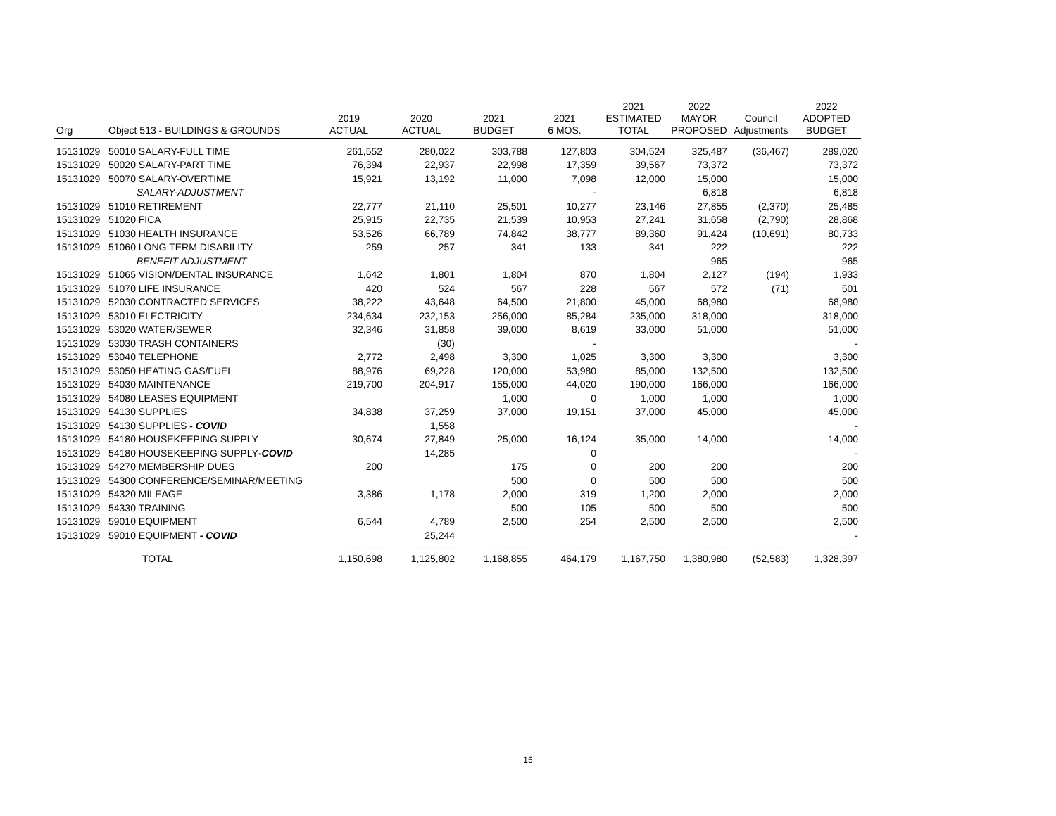| Org | Object 513 - BUILDINGS & GROUNDS | 2019 ACTUAL | 2020 ACTUAL | 2021 BUDGET | 2021 6 MOS. | 2021 ESTIMATED TOTAL | 2022 MAYOR PROPOSED | Council Adjustments | 2022 ADOPTED BUDGET |
| --- | --- | --- | --- | --- | --- | --- | --- | --- | --- |
| 15131029 | 50010 SALARY-FULL TIME | 261,552 | 280,022 | 303,788 | 127,803 | 304,524 | 325,487 | (36,467) | 289,020 |
| 15131029 | 50020 SALARY-PART TIME | 76,394 | 22,937 | 22,998 | 17,359 | 39,567 | 73,372 | | 73,372 |
| 15131029 | 50070 SALARY-OVERTIME | 15,921 | 13,192 | 11,000 | 7,098 | 12,000 | 15,000 | | 15,000 |
| | SALARY-ADJUSTMENT | | | | - | | 6,818 | | 6,818 |
| 15131029 | 51010 RETIREMENT | 22,777 | 21,110 | 25,501 | 10,277 | 23,146 | 27,855 | (2,370) | 25,485 |
| 15131029 | 51020 FICA | 25,915 | 22,735 | 21,539 | 10,953 | 27,241 | 31,658 | (2,790) | 28,868 |
| 15131029 | 51030 HEALTH INSURANCE | 53,526 | 66,789 | 74,842 | 38,777 | 89,360 | 91,424 | (10,691) | 80,733 |
| 15131029 | 51060 LONG TERM DISABILITY | 259 | 257 | 341 | 133 | 341 | 222 | | 222 |
| | BENEFIT ADJUSTMENT | | | | | | 965 | | 965 |
| 15131029 | 51065 VISION/DENTAL INSURANCE | 1,642 | 1,801 | 1,804 | 870 | 1,804 | 2,127 | (194) | 1,933 |
| 15131029 | 51070 LIFE INSURANCE | 420 | 524 | 567 | 228 | 567 | 572 | (71) | 501 |
| 15131029 | 52030 CONTRACTED SERVICES | 38,222 | 43,648 | 64,500 | 21,800 | 45,000 | 68,980 | | 68,980 |
| 15131029 | 53010 ELECTRICITY | 234,634 | 232,153 | 256,000 | 85,284 | 235,000 | 318,000 | | 318,000 |
| 15131029 | 53020 WATER/SEWER | 32,346 | 31,858 | 39,000 | 8,619 | 33,000 | 51,000 | | 51,000 |
| 15131029 | 53030 TRASH CONTAINERS | | (30) | | - | | | | - |
| 15131029 | 53040 TELEPHONE | 2,772 | 2,498 | 3,300 | 1,025 | 3,300 | 3,300 | | 3,300 |
| 15131029 | 53050 HEATING GAS/FUEL | 88,976 | 69,228 | 120,000 | 53,980 | 85,000 | 132,500 | | 132,500 |
| 15131029 | 54030 MAINTENANCE | 219,700 | 204,917 | 155,000 | 44,020 | 190,000 | 166,000 | | 166,000 |
| 15131029 | 54080 LEASES EQUIPMENT | | | 1,000 | 0 | 1,000 | 1,000 | | 1,000 |
| 15131029 | 54130 SUPPLIES | 34,838 | 37,259 | 37,000 | 19,151 | 37,000 | 45,000 | | 45,000 |
| 15131029 | 54130 SUPPLIES - COVID | | 1,558 | | | | | | - |
| 15131029 | 54180 HOUSEKEEPING SUPPLY | 30,674 | 27,849 | 25,000 | 16,124 | 35,000 | 14,000 | | 14,000 |
| 15131029 | 54180 HOUSEKEEPING SUPPLY -COVID | | 14,285 | | 0 | | | | - |
| 15131029 | 54270 MEMBERSHIP DUES | 200 | | 175 | 0 | 200 | 200 | | 200 |
| 15131029 | 54300 CONFERENCE/SEMINAR/MEETING | | | 500 | 0 | 500 | 500 | | 500 |
| 15131029 | 54320 MILEAGE | 3,386 | 1,178 | 2,000 | 319 | 1,200 | 2,000 | | 2,000 |
| 15131029 | 54330 TRAINING | | | 500 | 105 | 500 | 500 | | 500 |
| 15131029 | 59010 EQUIPMENT | 6,544 | 4,789 | 2,500 | 254 | 2,500 | 2,500 | | 2,500 |
| 15131029 | 59010 EQUIPMENT - COVID | | 25,244 | | | | | | - |
| | | ---------------- | ---------------- | ---------------- | ---------------- | ---------------- | ---------------- | ---------------- | ---------------- |
| | TOTAL | 1,150,698 | 1,125,802 | 1,168,855 | 464,179 | 1,167,750 | 1,380,980 | (52,583) | 1,328,397 |
15